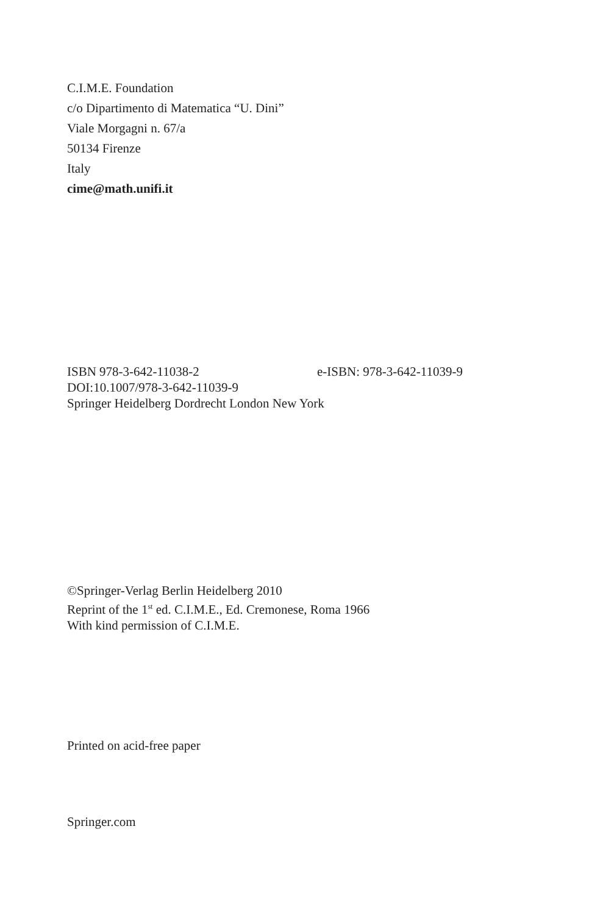C.I.M.E. Foundation
c/o Dipartimento di Matematica “U. Dini”
Viale Morgagni n. 67/a
50134 Firenze
Italy
cime@math.unifi.it
ISBN 978-3-642-11038-2 e-ISBN: 978-3-642-11039-9
DOI:10.1007/978-3-642-11039-9
Springer Heidelberg Dordrecht London New York
©Springer-Verlag Berlin Heidelberg 2010
Reprint of the 1<sup>st</sup> ed. C.I.M.E., Ed. Cremonese, Roma 1966
With kind permission of C.I.M.E.
Printed on acid-free paper
Springer.com